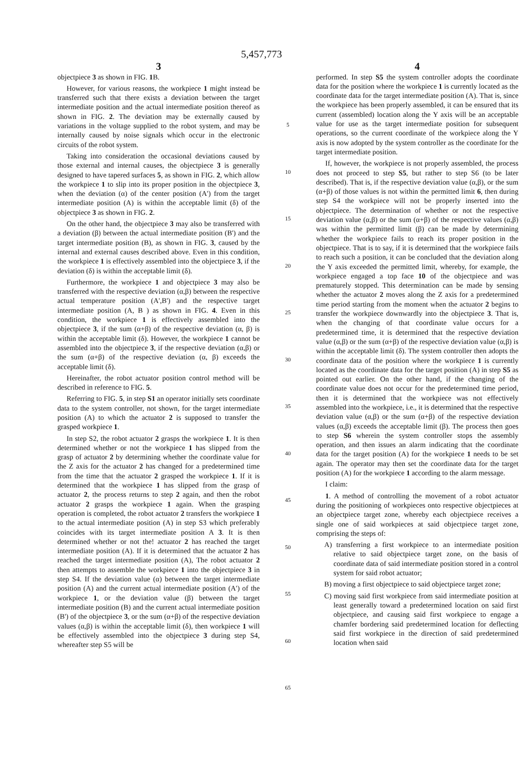5,457,773
3
objectpiece 3 as shown in FIG. 1 B.
However, for various reasons, the workpiece 1 might instead be transferred such that there exists a deviation between the target intermediate position and the actual intermediate position thereof as shown in FIG. 2. The deviation may be externally caused by variations in the voltage supplied to the robot system, and may be internally caused by noise signals which occur in the electronic circuits of the robot system.
Taking into consideration the occasional deviations caused by those external and internal causes, the objectpiece 3 is generally designed to have tapered surfaces 5, as shown in FIG. 2, which allow the workpiece 1 to slip into its proper position in the objectpiece 3, when the deviation (α) of the center position (A') from the target intermediate position (A) is within the acceptable limit (δ) of the objectpiece 3 as shown in FIG. 2.
On the other hand, the objectpiece 3 may also be transferred with a deviation (β) between the actual intermediate position (B') and the target intermediate position (B), as shown in FIG. 3, caused by the internal and external causes described above. Even in this condition, the workpiece 1 is effectively assembled into the objectpiece 3, if the deviation (δ) is within the acceptable limit (δ).
Furthermore, the workpiece 1 and objectpiece 3 may also be transferred with the respective deviation (α,β) between the respective actual temperature position (A',B') and the respective target intermediate position (A, B ) as shown in FIG. 4. Even in this condition, the workpiece 1 is effectively assembled into the objectpiece 3, if the sum (α+β) of the respective deviation (α, β) is within the acceptable limit (δ). However, the workpiece 1 cannot be assembled into the objectpiece 3, if the respective deviation (α,β) or the sum (α+β) of the respective deviation (α, β) exceeds the acceptable limit (δ).
Hereinafter, the robot actuator position control method will be described in reference to FIG. 5.
Referring to FIG. 5, in step S1 an operator initially sets coordinate data to the system controller, not shown, for the target intermediate position (A) to which the actuator 2 is supposed to transfer the grasped workpiece 1.
In step S2, the robot actuator 2 grasps the workpiece 1. It is then determined whether or not the workpiece 1 has slipped from the grasp of actuator 2 by determining whether the coordinate value for the Z axis for the actuator 2 has changed for a predetermined time from the time that the actuator 2 grasped the workpiece 1. If it is determined that the workpiece 1 has slipped from the grasp of actuator 2, the process returns to step 2 again, and then the robot actuator 2 grasps the workpiece 1 again. When the grasping operation is completed, the robot actuator 2 transfers the workpiece 1 to the actual intermediate position (A) in step S3 which preferably coincides with its target intermediate position A 3. It is then determined whether or not the! actuator 2 has reached the target intermediate position (A). If it is determined that the actuator 2 has reached the target intermediate position (A), The robot actuator 2 then attempts to assemble the workpiece 1 into the objectpiece 3 in step S4. If the deviation value (α) between the target intermediate position (A) and the current actual intermediate position (A') of the workpiece 1, or the deviation value (β) between the target intermediate position (B) and the current actual intermediate position (B') of the objectpiece 3, or the sum (α+β) of the respective deviation values (α,β) is within the acceptable limit (δ), then workpiece 1 will be effectively assembled into the objectpiece 3 during step S4, whereafter step S5 will be
5
10
15
20
25
30
35
40
45
50
55
60
65
4
performed. In step S5 the system controller adopts the coordinate data for the position where the workpiece 1 is currently located as the coordinate data for the target intermediate position (A). That is, since the workpiece has been properly assembled, it can be ensured that its current (assembled) location along the Y axis will be an acceptable value for use as the target intermediate position for subsequent operations, so the current coordinate of the workpiece along the Y axis is now adopted by the system controller as the coordinate for the target intermediate position.
If, however, the workpiece is not properly assembled, the process does not proceed to step S5, but rather to step S6 (to be later described). That is, if the respective deviation value (α,β), or the sum (α+β) of those values is not within the permitted limit 6, then during step S4 the workpiece will not be properly inserted into the objectpiece. The determination of whether or not the respective deviation value (α,β) or the sum (α+β) of the respective values (α,β) was within the permitted limit (β) can be made by determining whether the workpiece fails to reach its proper position in the objectpiece. That is to say, if it is determined that the workpiece fails to reach such a position, it can be concluded that the deviation along the Y axis exceeded the permitted limit, whereby, for example, the workpiece engaged a top face 10 of the objectpiece and was prematurely stopped. This determination can be made by sensing whether the actuator 2 moves along the Z axis for a predetermined time period starting from the moment when the actuator 2 begins to transfer the workpiece downwardly into the objectpiece 3. That is, when the changing of that coordinate value occurs for a predetermined time, it is determined that the respective deviation value (α,β) or the sum (α+β) of the respective deviation value (α,β) is within the acceptable limit (δ). The system controller then adopts the coordinate data of the position where the workpiece 1 is currently located as the coordinate data for the target position (A) in step S5 as pointed out earlier. On the other hand, if the changing of the coordinate value does not occur for the predetermined time period, then it is determined that the workpiece was not effectively assembled into the workpiece, i.e., it is determined that the respective deviation value (α,β) or the sum (α+β) of the respective deviation values (α,β) exceeds the acceptable limit (β). The process then goes to step S6 wherein the system controller stops the assembly operation, and then issues an alarm indicating that the coordinate data for the target position (A) for the workpiece 1 needs to be set again. The operator may then set the coordinate data for the target position (A) for the workpiece 1 according to the alarm message.
I claim:
1. A method of controlling the movement of a robot actuator during the positioning of workpieces onto respective objectpieces at an objectpiece target zone, whereby each objectpiece receives a single one of said workpieces at said objectpiece target zone, comprising the steps of:
A) transferring a first workpiece to an intermediate position relative to said objectpiece target zone, on the basis of coordinate data of said intermediate position stored in a control system for said robot actuator;
B) moving a first objectpiece to said objectpiece target zone;
C) moving said first workpiece from said intermediate position at least generally toward a predetermined location on said first objectpiece, and causing said first workpiece to engage a chamfer bordering said predetermined location for deflecting said first workpiece in the direction of said predetermined location when said